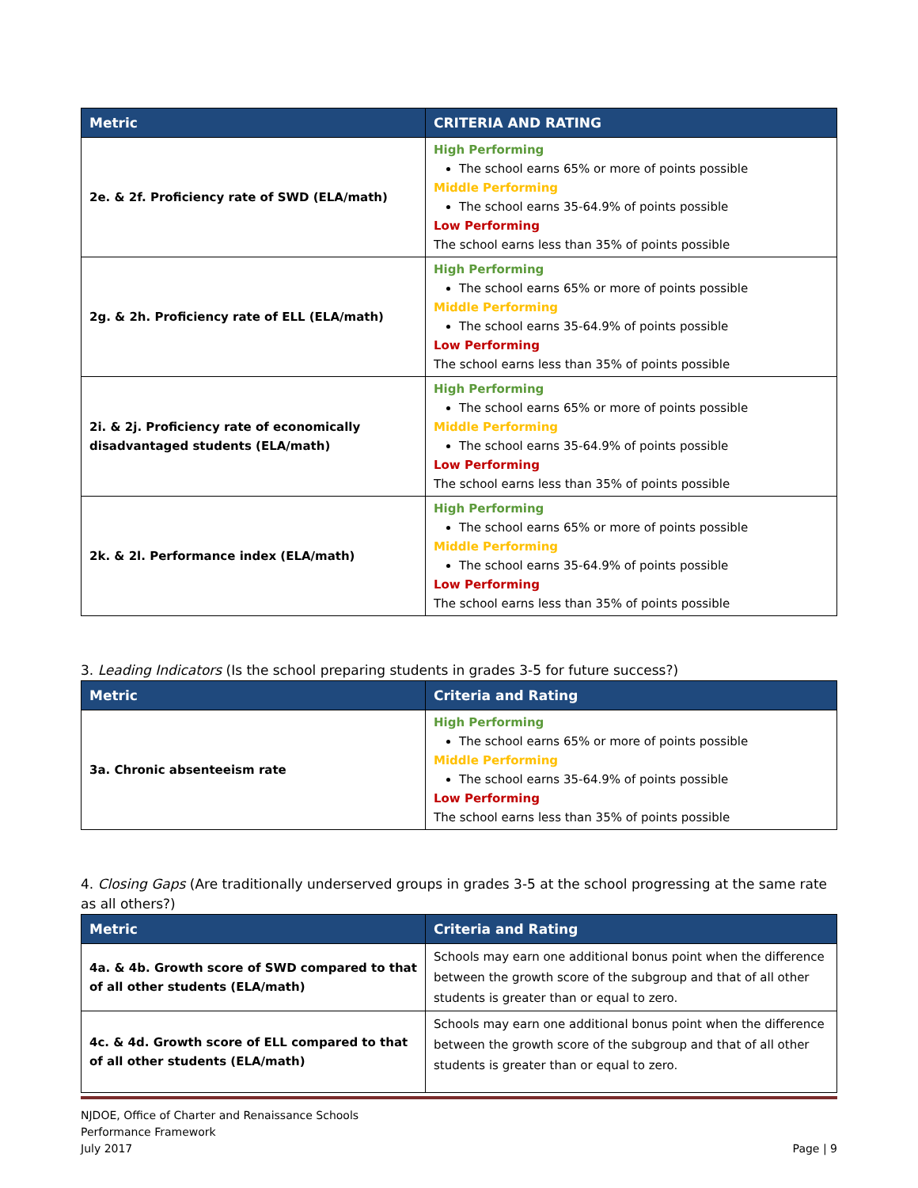| Metric | CRITERIA AND RATING |
| --- | --- |
| 2e. & 2f. Proficiency rate of SWD (ELA/math) | High Performing The school earns 65% or more of points possible Middle Performing The school earns 35-64.9% of points possible Low Performing The school earns less than 35% of points possible |
| 2g. & 2h. Proficiency rate of ELL (ELA/math) | High Performing The school earns 65% or more of points possible Middle Performing The school earns 35-64.9% of points possible Low Performing The school earns less than 35% of points possible |
| 2i. & 2j. Proficiency rate of economically disadvantaged students (ELA/math) | High Performing The school earns 65% or more of points possible Middle Performing The school earns 35-64.9% of points possible Low Performing The school earns less than 35% of points possible |
| 2k. & 2l. Performance index (ELA/math) | High Performing The school earns 65% or more of points possible Middle Performing The school earns 35-64.9% of points possible Low Performing The school earns less than 35% of points possible |
3. Leading Indicators (Is the school preparing students in grades 3-5 for future success?)
| Metric | Criteria and Rating |
| --- | --- |
| 3a. Chronic absenteeism rate | High Performing The school earns 65% or more of points possible Middle Performing The school earns 35-64.9% of points possible Low Performing The school earns less than 35% of points possible |
4. Closing Gaps (Are traditionally underserved groups in grades 3-5 at the school progressing at the same rate as all others?)
| Metric | Criteria and Rating |
| --- | --- |
| 4a. & 4b. Growth score of SWD compared to that of all other students (ELA/math) | Schools may earn one additional bonus point when the difference between the growth score of the subgroup and that of all other students is greater than or equal to zero. |
| 4c. & 4d. Growth score of ELL compared to that of all other students (ELA/math) | Schools may earn one additional bonus point when the difference between the growth score of the subgroup and that of all other students is greater than or equal to zero. |
NJDOE, Office of Charter and Renaissance Schools
Performance Framework
July 2017
Page | 9